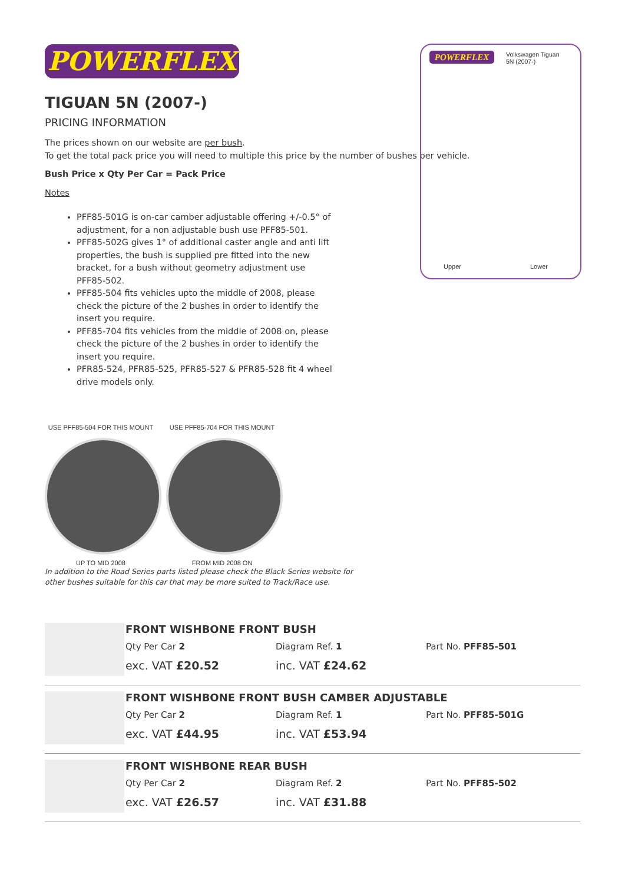POWERFLEX
TIGUAN 5N (2007-)
PRICING INFORMATION
The prices shown on our website are per bush.
To get the total pack price you will need to multiple this price by the number of bushes per vehicle.
Bush Price x Qty Per Car = Pack Price
Notes
PFF85-501G is on-car camber adjustable offering +/-0.5° of adjustment, for a non adjustable bush use PFF85-501.
PFF85-502G gives 1° of additional caster angle and anti lift properties, the bush is supplied pre fitted into the new bracket, for a bush without geometry adjustment use PFF85-502.
PFF85-504 fits vehicles upto the middle of 2008, please check the picture of the 2 bushes in order to identify the insert you require.
PFF85-704 fits vehicles from the middle of 2008 on, please check the picture of the 2 bushes in order to identify the insert you require.
PFR85-524, PFR85-525, PFR85-527 & PFR85-528 fit 4 wheel drive models only.
USE PFF85-504 FOR THIS MOUNT
UP TO MID 2008
USE PFF85-704 FOR THIS MOUNT
FROM MID 2008 ON
In addition to the Road Series parts listed please check the Black Series website for
other bushes suitable for this car that may be more suited to Track/Race use.
FRONT WISHBONE FRONT BUSH
Qty Per Car 2 Diagram Ref. 1 Part No. PFF85-501
exc. VAT £20.52 inc. VAT £24.62
FRONT WISHBONE FRONT BUSH CAMBER ADJUSTABLE
Qty Per Car 2 Diagram Ref. 1 Part No. PFF85-501G
exc. VAT £44.95 inc. VAT £53.94
FRONT WISHBONE REAR BUSH
Qty Per Car 2 Diagram Ref. 2 Part No. PFF85-502
exc. VAT £26.57 inc. VAT £31.88
POWERFLEX
Volkswagen Tiguan
5N (2007-)
Upper Lower